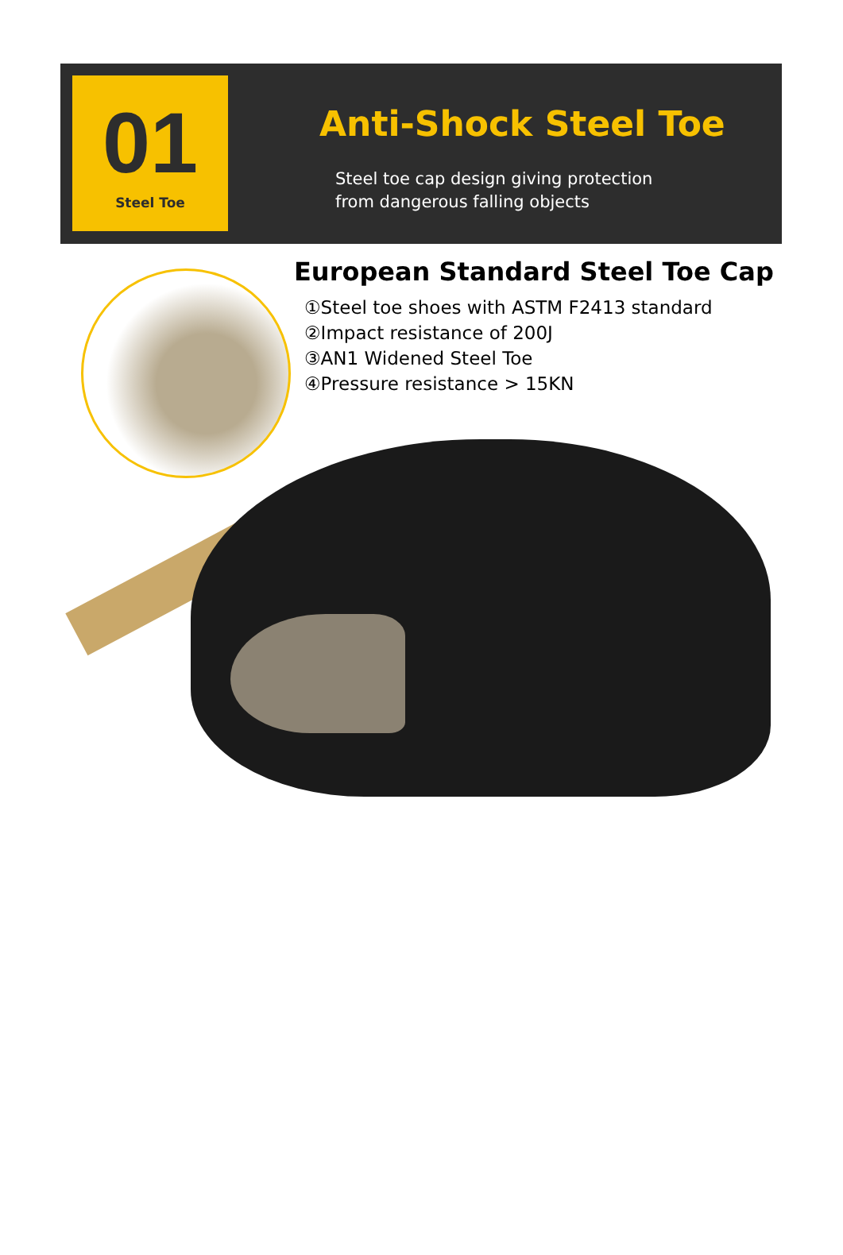01
Steel Toe
Anti-Shock Steel Toe
Steel toe cap design giving protection
from dangerous falling objects
European Standard Steel Toe Cap
①Steel toe shoes with ASTM F2413 standard
②Impact resistance of 200J
③AN1 Widened Steel Toe
④Pressure resistance > 15KN